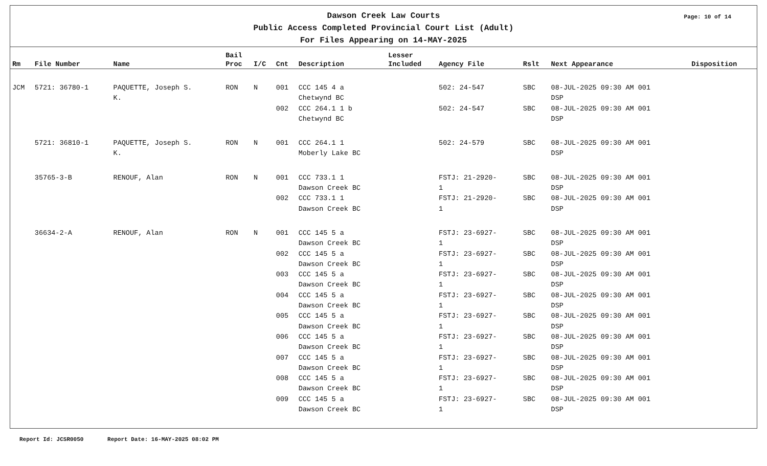Page: 10 of 14
Dawson Creek Law Courts
Public Access Completed Provincial Court List (Adult)
For Files Appearing on 14-MAY-2025
| Rm | File Number | Name | Bail Proc | I/C | Cnt | Description | Lesser Included | Agency File | Rslt | Next Appearance | Disposition |
| --- | --- | --- | --- | --- | --- | --- | --- | --- | --- | --- | --- |
| JCM | 5721: 36780-1 | PAQUETTE, Joseph S. K. | RON | N | 001 | CCC 145 4 a Chetwynd BC | | 502: 24-547 | SBC | 08-JUL-2025 09:30 AM 001 DSP | |
| | | | | | 002 | CCC 264.1 1 b Chetwynd BC | | 502: 24-547 | SBC | 08-JUL-2025 09:30 AM 001 DSP | |
| | 5721: 36810-1 | PAQUETTE, Joseph S. K. | RON | N | 001 | CCC 264.1 1 Moberly Lake BC | | 502: 24-579 | SBC | 08-JUL-2025 09:30 AM 001 DSP | |
| | 35765-3-B | RENOUF, Alan | RON | N | 001 | CCC 733.1 1 Dawson Creek BC | | FSTJ: 21-2920- 1 | SBC | 08-JUL-2025 09:30 AM 001 DSP | |
| | | | | | 002 | CCC 733.1 1 Dawson Creek BC | | FSTJ: 21-2920- 1 | SBC | 08-JUL-2025 09:30 AM 001 DSP | |
| | 36634-2-A | RENOUF, Alan | RON | N | 001 | CCC 145 5 a Dawson Creek BC | | FSTJ: 23-6927- 1 | SBC | 08-JUL-2025 09:30 AM 001 DSP | |
| | | | | | 002 | CCC 145 5 a Dawson Creek BC | | FSTJ: 23-6927- 1 | SBC | 08-JUL-2025 09:30 AM 001 DSP | |
| | | | | | 003 | CCC 145 5 a Dawson Creek BC | | FSTJ: 23-6927- 1 | SBC | 08-JUL-2025 09:30 AM 001 DSP | |
| | | | | | 004 | CCC 145 5 a Dawson Creek BC | | FSTJ: 23-6927- 1 | SBC | 08-JUL-2025 09:30 AM 001 DSP | |
| | | | | | 005 | CCC 145 5 a Dawson Creek BC | | FSTJ: 23-6927- 1 | SBC | 08-JUL-2025 09:30 AM 001 DSP | |
| | | | | | 006 | CCC 145 5 a Dawson Creek BC | | FSTJ: 23-6927- 1 | SBC | 08-JUL-2025 09:30 AM 001 DSP | |
| | | | | | 007 | CCC 145 5 a Dawson Creek BC | | FSTJ: 23-6927- 1 | SBC | 08-JUL-2025 09:30 AM 001 DSP | |
| | | | | | 008 | CCC 145 5 a Dawson Creek BC | | FSTJ: 23-6927- 1 | SBC | 08-JUL-2025 09:30 AM 001 DSP | |
| | | | | | 009 | CCC 145 5 a Dawson Creek BC | | FSTJ: 23-6927- 1 | SBC | 08-JUL-2025 09:30 AM 001 DSP | |
Report Id: JCSR0050 Report Date: 16-MAY-2025 08:02 PM